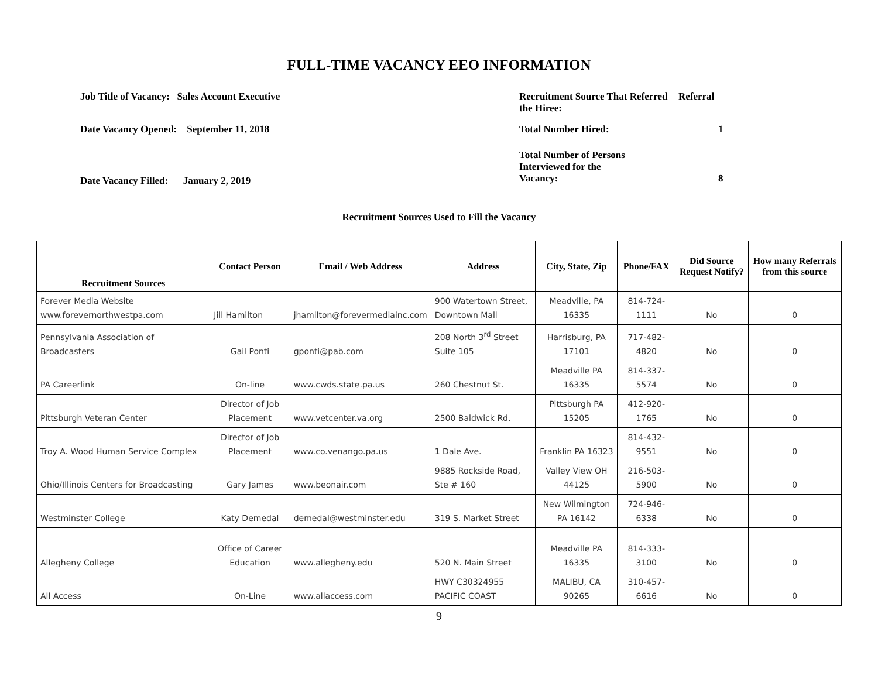FULL-TIME VACANCY EEO INFORMATION
Job Title of Vacancy: Sales Account Executive
Date Vacancy Opened: September 11, 2018
Date Vacancy Filled: January 2, 2019
Recruitment Source That Referred the Hiree: Referral
Total Number Hired: 1
Total Number of Persons
Interviewed for the
Vacancy: 8
Recruitment Sources Used to Fill the Vacancy
| Recruitment Sources | Contact Person | Email / Web Address | Address | City, State, Zip | Phone/FAX | Did Source Request Notify? | How many Referrals from this source |
| --- | --- | --- | --- | --- | --- | --- | --- |
| Forever Media Website www.forevernorthwestpa.com | Jill Hamilton | jhamilton@forevermediainc.com | 900 Watertown Street, Downtown Mall | Meadville, PA 16335 | 814-724-1111 | No | 0 |
| Pennsylvania Association of Broadcasters | Gail Ponti | gponti@pab.com | 208 North 3<sup>rd</sup> Street Suite 105 | Harrisburg, PA 17101 | 717-482-4820 | No | 0 |
| PA Careerlink | On-line | www.cwds.state.pa.us | 260 Chestnut St. | Meadville PA 16335 | 814-337-5574 | No | 0 |
| Pittsburgh Veteran Center | Director of Job Placement | www.vetcenter.va.org | 2500 Baldwick Rd. | Pittsburgh PA 15205 | 412-920-1765 | No | 0 |
| Troy A. Wood Human Service Complex | Director of Job Placement | www.co.venango.pa.us | 1 Dale Ave. | Franklin PA 16323 | 814-432-9551 | No | 0 |
| Ohio/Illinois Centers for Broadcasting | Gary James | www.beonair.com | 9885 Rockside Road, Ste # 160 | Valley View OH 44125 | 216-503-5900 | No | 0 |
| Westminster College | Katy Demedal | demedal@westminster.edu | 319 S. Market Street | New Wilmington PA 16142 | 724-946-6338 | No | 0 |
| Allegheny College | Office of Career Education | www.allegheny.edu | 520 N. Main Street | Meadville PA 16335 | 814-333-3100 | No | 0 |
| All Access | On-Line | www.allaccess.com | HWY C30324955 PACIFIC COAST | MALIBU, CA 90265 | 310-457-6616 | No | 0 |
9